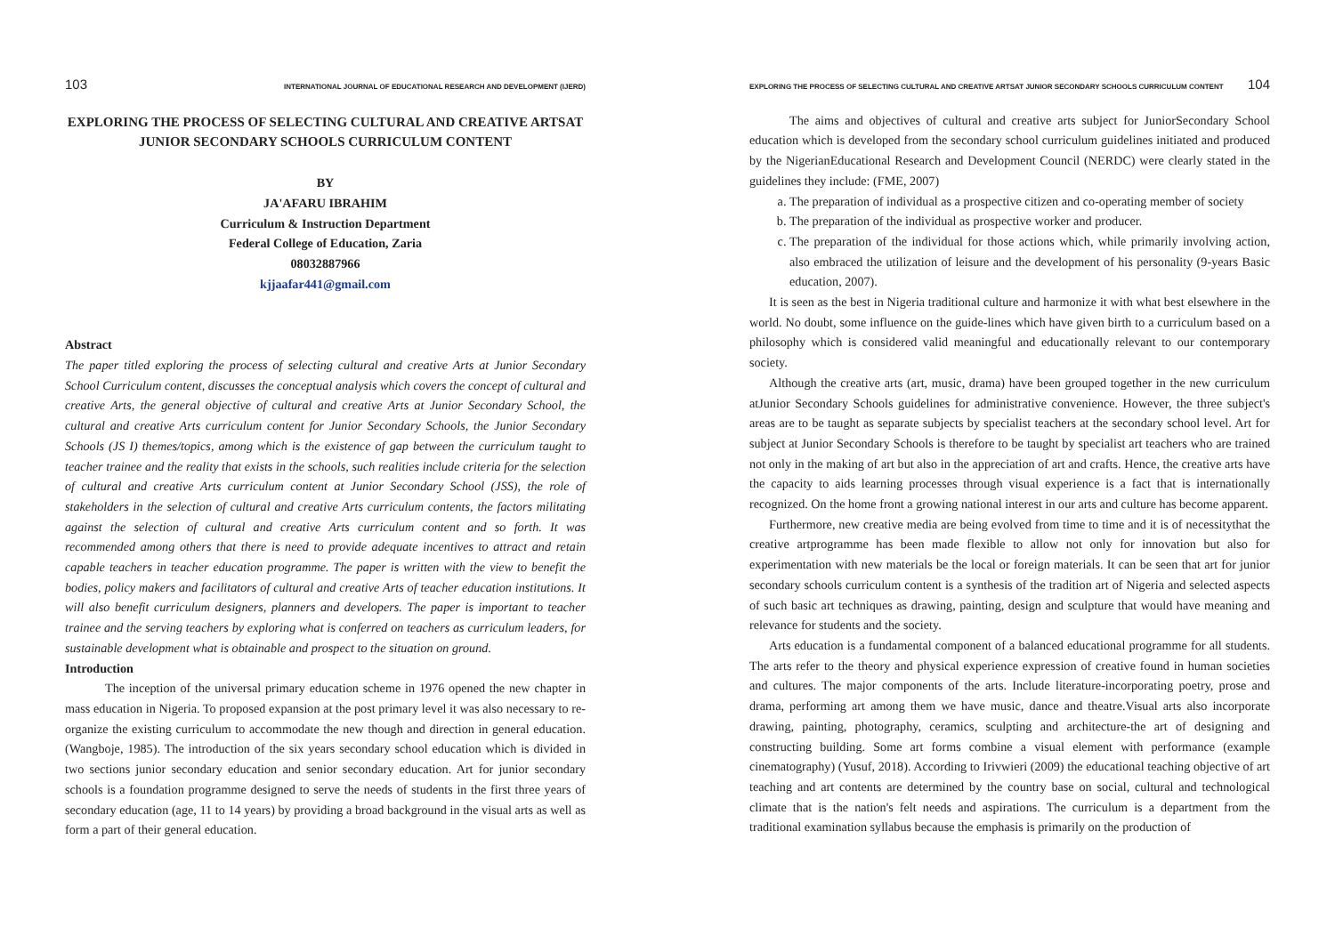103 INTERNATIONAL JOURNAL OF EDUCATIONAL RESEARCH AND DEVELOPMENT (IJERD)
EXPLORING THE PROCESS OF SELECTING CULTURAL AND CREATIVE ARTSAT
JUNIOR SECONDARY SCHOOLS CURRICULUM CONTENT
BY
JA'AFARU IBRAHIM
Curriculum & Instruction Department
Federal College of Education, Zaria
08032887966
kjjaafar441@gmail.com
Abstract
The paper titled exploring the process of selecting cultural and creative Arts at Junior Secondary School Curriculum content, discusses the conceptual analysis which covers the concept of cultural and creative Arts, the general objective of cultural and creative Arts at Junior Secondary School, the cultural and creative Arts curriculum content for Junior Secondary Schools, the Junior Secondary Schools (JS I) themes/topics, among which is the existence of gap between the curriculum taught to teacher trainee and the reality that exists in the schools, such realities include criteria for the selection of cultural and creative Arts curriculum content at Junior Secondary School (JSS), the role of stakeholders in the selection of cultural and creative Arts curriculum contents, the factors militating against the selection of cultural and creative Arts curriculum content and so forth. It was recommended among others that there is need to provide adequate incentives to attract and retain capable teachers in teacher education programme. The paper is written with the view to benefit the bodies, policy makers and facilitators of cultural and creative Arts of teacher education institutions. It will also benefit curriculum designers, planners and developers. The paper is important to teacher trainee and the serving teachers by exploring what is conferred on teachers as curriculum leaders, for sustainable development what is obtainable and prospect to the situation on ground.
Introduction
The inception of the universal primary education scheme in 1976 opened the new chapter in mass education in Nigeria. To proposed expansion at the post primary level it was also necessary to re-organize the existing curriculum to accommodate the new though and direction in general education. (Wangboje, 1985). The introduction of the six years secondary school education which is divided in two sections junior secondary education and senior secondary education. Art for junior secondary schools is a foundation programme designed to serve the needs of students in the first three years of secondary education (age, 11 to 14 years) by providing a broad background in the visual arts as well as form a part of their general education.
EXPLORING THE PROCESS OF SELECTING CULTURAL AND CREATIVE ARTSAT JUNIOR SECONDARY SCHOOLS CURRICULUM CONTENT 104
The aims and objectives of cultural and creative arts subject for JuniorSecondary School education which is developed from the secondary school curriculum guidelines initiated and produced by the NigerianEducational Research and Development Council (NERDC) were clearly stated in the guidelines they include: (FME, 2007)
a. The preparation of individual as a prospective citizen and co-operating member of society
b. The preparation of the individual as prospective worker and producer.
c. The preparation of the individual for those actions which, while primarily involving action, also embraced the utilization of leisure and the development of his personality (9-years Basic education, 2007).
It is seen as the best in Nigeria traditional culture and harmonize it with what best elsewhere in the world. No doubt, some influence on the guide-lines which have given birth to a curriculum based on a philosophy which is considered valid meaningful and educationally relevant to our contemporary society.
Although the creative arts (art, music, drama) have been grouped together in the new curriculum atJunior Secondary Schools guidelines for administrative convenience. However, the three subject's areas are to be taught as separate subjects by specialist teachers at the secondary school level. Art for subject at Junior Secondary Schools is therefore to be taught by specialist art teachers who are trained not only in the making of art but also in the appreciation of art and crafts. Hence, the creative arts have the capacity to aids learning processes through visual experience is a fact that is internationally recognized. On the home front a growing national interest in our arts and culture has become apparent.
Furthermore, new creative media are being evolved from time to time and it is of necessitythat the creative artprogramme has been made flexible to allow not only for innovation but also for experimentation with new materials be the local or foreign materials. It can be seen that art for junior secondary schools curriculum content is a synthesis of the tradition art of Nigeria and selected aspects of such basic art techniques as drawing, painting, design and sculpture that would have meaning and relevance for students and the society.
Arts education is a fundamental component of a balanced educational programme for all students. The arts refer to the theory and physical experience expression of creative found in human societies and cultures. The major components of the arts. Include literature-incorporating poetry, prose and drama, performing art among them we have music, dance and theatre.Visual arts also incorporate drawing, painting, photography, ceramics, sculpting and architecture-the art of designing and constructing building. Some art forms combine a visual element with performance (example cinematography) (Yusuf, 2018). According to Irivwieri (2009) the educational teaching objective of art teaching and art contents are determined by the country base on social, cultural and technological climate that is the nation's felt needs and aspirations. The curriculum is a department from the traditional examination syllabus because the emphasis is primarily on the production of